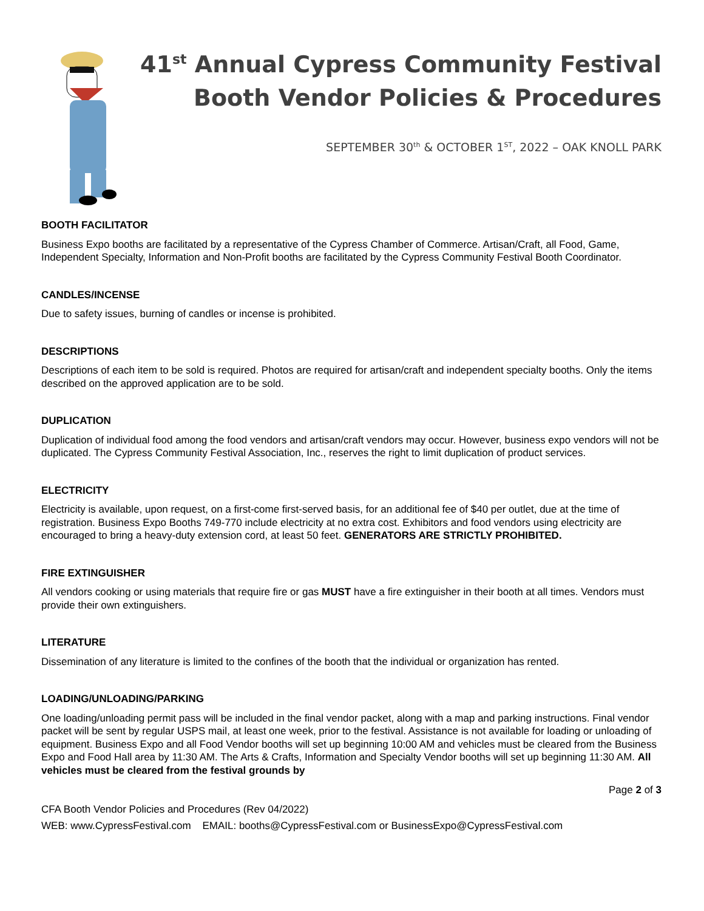41<sup>st</sup> Annual Cypress Community Festival
Booth Vendor Policies & Procedures
SEPTEMBER 30<sup>th</sup> & OCTOBER 1<sup>ST</sup>, 2022 – OAK KNOLL PARK
BOOTH FACILITATOR
Business Expo booths are facilitated by a representative of the Cypress Chamber of Commerce. Artisan/Craft, all Food, Game, Independent Specialty, Information and Non-Profit booths are facilitated by the Cypress Community Festival Booth Coordinator.
CANDLES/INCENSE
Due to safety issues, burning of candles or incense is prohibited.
DESCRIPTIONS
Descriptions of each item to be sold is required. Photos are required for artisan/craft and independent specialty booths. Only the items described on the approved application are to be sold.
DUPLICATION
Duplication of individual food among the food vendors and artisan/craft vendors may occur. However, business expo vendors will not be duplicated. The Cypress Community Festival Association, Inc., reserves the right to limit duplication of product services.
ELECTRICITY
Electricity is available, upon request, on a first-come first-served basis, for an additional fee of $40 per outlet, due at the time of registration. Business Expo Booths 749-770 include electricity at no extra cost. Exhibitors and food vendors using electricity are encouraged to bring a heavy-duty extension cord, at least 50 feet. GENERATORS ARE STRICTLY PROHIBITED.
FIRE EXTINGUISHER
All vendors cooking or using materials that require fire or gas MUST have a fire extinguisher in their booth at all times. Vendors must provide their own extinguishers.
LITERATURE
Dissemination of any literature is limited to the confines of the booth that the individual or organization has rented.
LOADING/UNLOADING/PARKING
One loading/unloading permit pass will be included in the final vendor packet, along with a map and parking instructions. Final vendor packet will be sent by regular USPS mail, at least one week, prior to the festival. Assistance is not available for loading or unloading of equipment. Business Expo and all Food Vendor booths will set up beginning 10:00 AM and vehicles must be cleared from the Business Expo and Food Hall area by 11:30 AM. The Arts & Crafts, Information and Specialty Vendor booths will set up beginning 11:30 AM. All vehicles must be cleared from the festival grounds by
Page 2 of 3
CFA Booth Vendor Policies and Procedures (Rev 04/2022)
WEB: www.CypressFestival.com EMAIL: booths@CypressFestival.com or BusinessExpo@CypressFestival.com